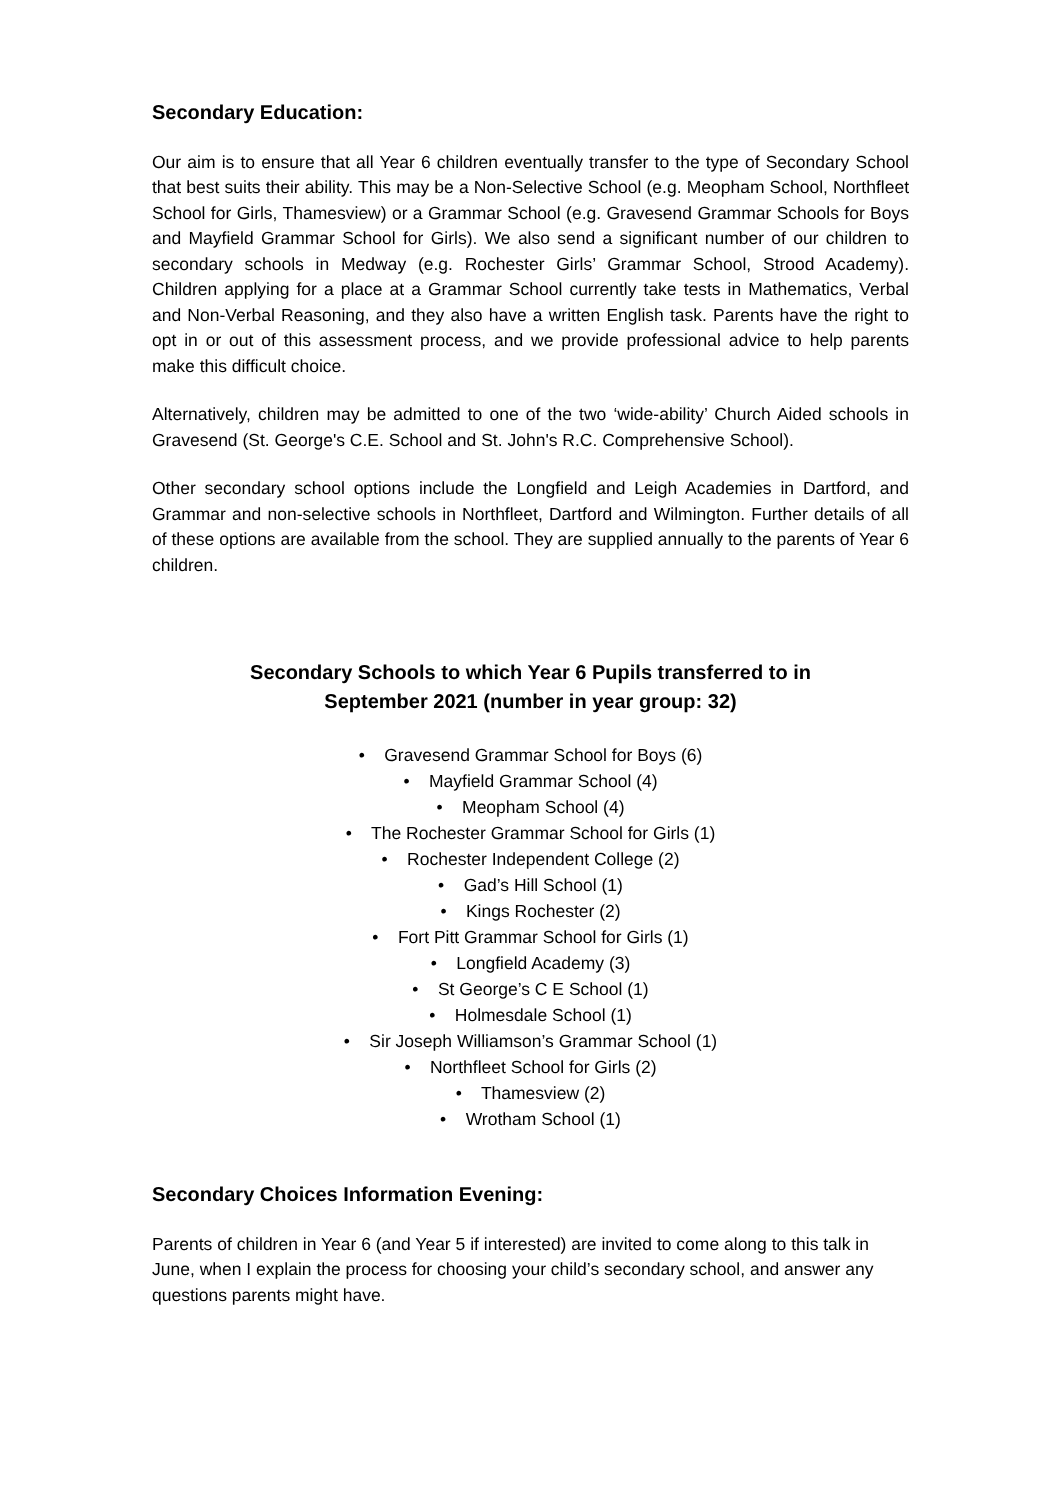Secondary Education:
Our aim is to ensure that all Year 6 children eventually transfer to the type of Secondary School that best suits their ability. This may be a Non-Selective School (e.g. Meopham School, Northfleet School for Girls, Thamesview) or a Grammar School (e.g. Gravesend Grammar Schools for Boys and Mayfield Grammar School for Girls). We also send a significant number of our children to secondary schools in Medway (e.g. Rochester Girls’ Grammar School, Strood Academy). Children applying for a place at a Grammar School currently take tests in Mathematics, Verbal and Non-Verbal Reasoning, and they also have a written English task. Parents have the right to opt in or out of this assessment process, and we provide professional advice to help parents make this difficult choice.
Alternatively, children may be admitted to one of the two ‘wide-ability’ Church Aided schools in Gravesend (St. George's C.E. School and St. John's R.C. Comprehensive School).
Other secondary school options include the Longfield and Leigh Academies in Dartford, and Grammar and non-selective schools in Northfleet, Dartford and Wilmington. Further details of all of these options are available from the school. They are supplied annually to the parents of Year 6 children.
Secondary Schools to which Year 6 Pupils transferred to in
September 2021 (number in year group: 32)
• Gravesend Grammar School for Boys (6)
• Mayfield Grammar School (4)
• Meopham School (4)
• The Rochester Grammar School for Girls (1)
• Rochester Independent College (2)
• Gad’s Hill School (1)
• Kings Rochester (2)
• Fort Pitt Grammar School for Girls (1)
• Longfield Academy (3)
• St George’s C E School (1)
• Holmesdale School (1)
• Sir Joseph Williamson’s Grammar School (1)
• Northfleet School for Girls (2)
• Thamesview (2)
• Wrotham School (1)
Secondary Choices Information Evening:
Parents of children in Year 6 (and Year 5 if interested) are invited to come along to this talk in June, when I explain the process for choosing your child’s secondary school, and answer any questions parents might have.